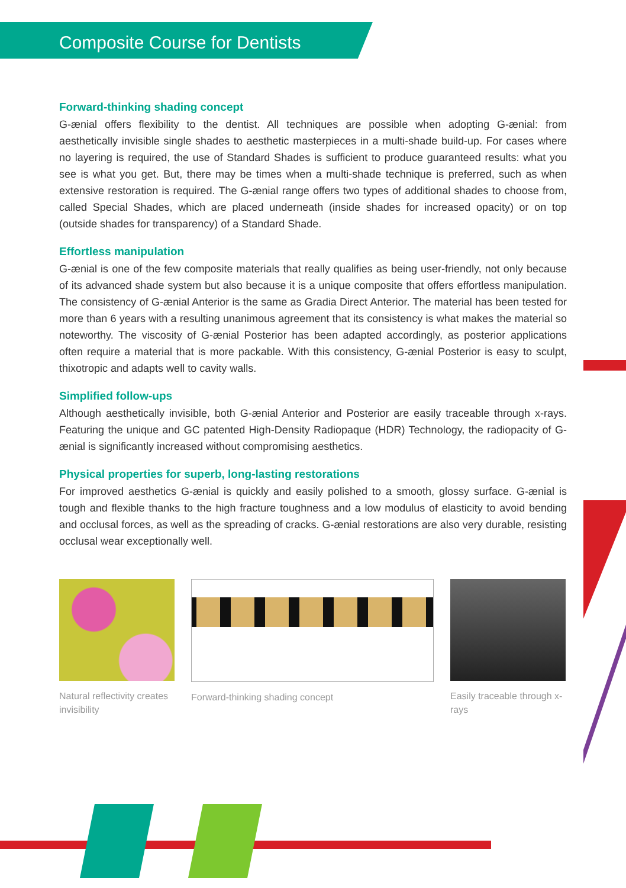Composite Course for Dentists
Forward-thinking shading concept
G-ænial offers flexibility to the dentist. All techniques are possible when adopting G-ænial: from aesthetically invisible single shades to aesthetic masterpieces in a multi-shade build-up. For cases where no layering is required, the use of Standard Shades is sufficient to produce guaranteed results: what you see is what you get. But, there may be times when a multi-shade technique is preferred, such as when extensive restoration is required. The G-ænial range offers two types of additional shades to choose from, called Special Shades, which are placed underneath (inside shades for increased opacity) or on top (outside shades for transparency) of a Standard Shade.
Effortless manipulation
G-ænial is one of the few composite materials that really qualifies as being user-friendly, not only because of its advanced shade system but also because it is a unique composite that offers effortless manipulation. The consistency of G-ænial Anterior is the same as Gradia Direct Anterior. The material has been tested for more than 6 years with a resulting unanimous agreement that its consistency is what makes the material so noteworthy. The viscosity of G-ænial Posterior has been adapted accordingly, as posterior applications often require a material that is more packable. With this consistency, G-ænial Posterior is easy to sculpt, thixotropic and adapts well to cavity walls.
Simplified follow-ups
Although aesthetically invisible, both G-ænial Anterior and Posterior are easily traceable through x-rays. Featuring the unique and GC patented High-Density Radiopaque (HDR) Technology, the radiopacity of G-ænial is significantly increased without compromising aesthetics.
Physical properties for superb, long-lasting restorations
For improved aesthetics G-ænial is quickly and easily polished to a smooth, glossy surface. G-ænial is tough and flexible thanks to the high fracture toughness and a low modulus of elasticity to avoid bending and occlusal forces, as well as the spreading of cracks. G-ænial restorations are also very durable, resisting occlusal wear exceptionally well.
Natural reflectivity creates invisibility
Forward-thinking shading concept Easily traceable through x-rays